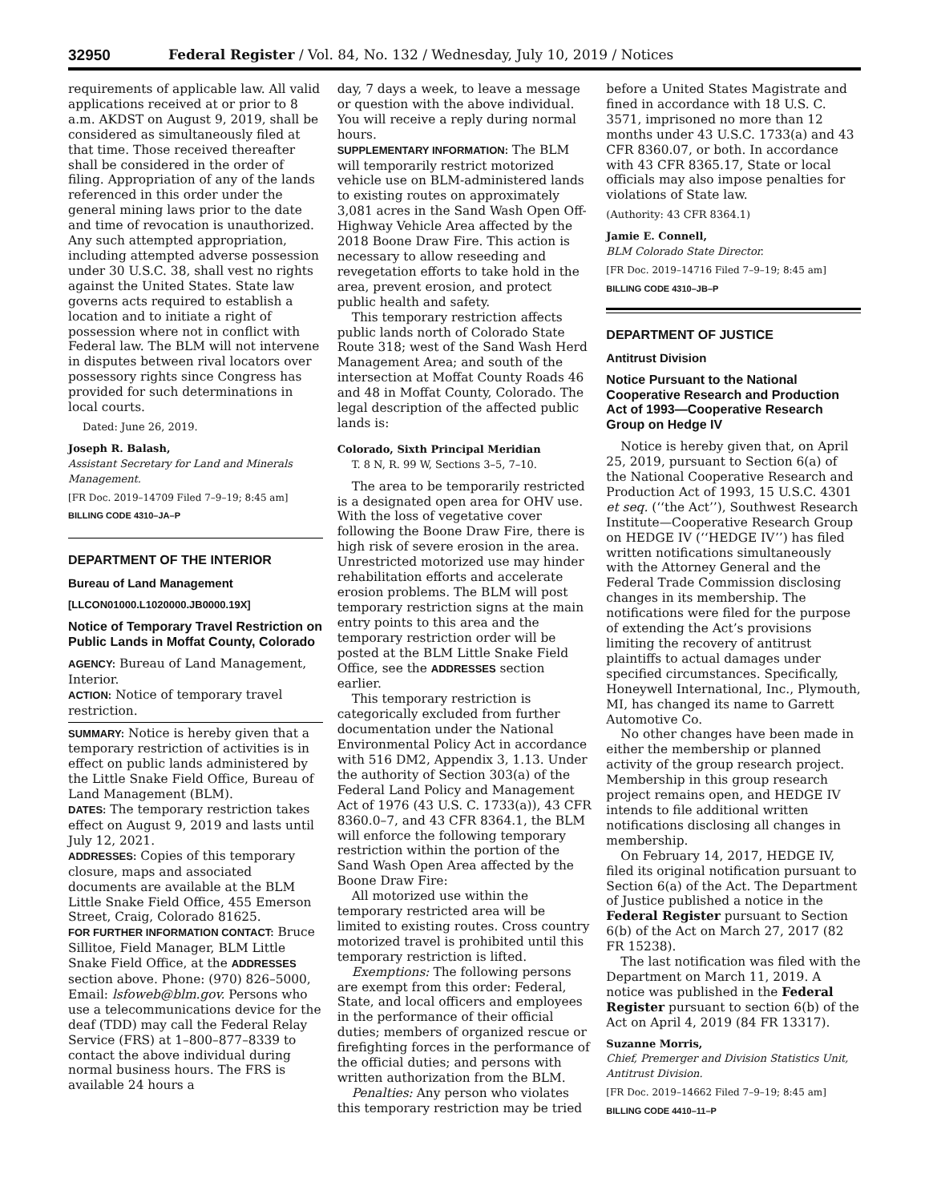32950 Federal Register / Vol. 84, No. 132 / Wednesday, July 10, 2019 / Notices
requirements of applicable law. All valid applications received at or prior to 8 a.m. AKDST on August 9, 2019, shall be considered as simultaneously filed at that time. Those received thereafter shall be considered in the order of filing. Appropriation of any of the lands referenced in this order under the general mining laws prior to the date and time of revocation is unauthorized. Any such attempted appropriation, including attempted adverse possession under 30 U.S.C. 38, shall vest no rights against the United States. State law governs acts required to establish a location and to initiate a right of possession where not in conflict with Federal law. The BLM will not intervene in disputes between rival locators over possessory rights since Congress has provided for such determinations in local courts.
Dated: June 26, 2019.
Joseph R. Balash,
Assistant Secretary for Land and Minerals Management.
[FR Doc. 2019–14709 Filed 7–9–19; 8:45 am]
BILLING CODE 4310–JA–P
DEPARTMENT OF THE INTERIOR
Bureau of Land Management
[LLCON01000.L1020000.JB0000.19X]
Notice of Temporary Travel Restriction on Public Lands in Moffat County, Colorado
AGENCY: Bureau of Land Management, Interior.
ACTION: Notice of temporary travel restriction.
SUMMARY: Notice is hereby given that a temporary restriction of activities is in effect on public lands administered by the Little Snake Field Office, Bureau of Land Management (BLM).
DATES: The temporary restriction takes effect on August 9, 2019 and lasts until July 12, 2021.
ADDRESSES: Copies of this temporary closure, maps and associated documents are available at the BLM Little Snake Field Office, 455 Emerson Street, Craig, Colorado 81625.
FOR FURTHER INFORMATION CONTACT: Bruce Sillitoe, Field Manager, BLM Little Snake Field Office, at the ADDRESSES section above. Phone: (970) 826–5000, Email: lsfoweb@blm.gov. Persons who use a telecommunications device for the deaf (TDD) may call the Federal Relay Service (FRS) at 1–800–877–8339 to contact the above individual during normal business hours. The FRS is available 24 hours a
day, 7 days a week, to leave a message or question with the above individual. You will receive a reply during normal hours.
SUPPLEMENTARY INFORMATION: The BLM will temporarily restrict motorized vehicle use on BLM-administered lands to existing routes on approximately 3,081 acres in the Sand Wash Open Off-Highway Vehicle Area affected by the 2018 Boone Draw Fire. This action is necessary to allow reseeding and revegetation efforts to take hold in the area, prevent erosion, and protect public health and safety.
This temporary restriction affects public lands north of Colorado State Route 318; west of the Sand Wash Herd Management Area; and south of the intersection at Moffat County Roads 46 and 48 in Moffat County, Colorado. The legal description of the affected public lands is:
Colorado, Sixth Principal Meridian
T. 8 N, R. 99 W, Sections 3–5, 7–10.
The area to be temporarily restricted is a designated open area for OHV use. With the loss of vegetative cover following the Boone Draw Fire, there is high risk of severe erosion in the area. Unrestricted motorized use may hinder rehabilitation efforts and accelerate erosion problems. The BLM will post temporary restriction signs at the main entry points to this area and the temporary restriction order will be posted at the BLM Little Snake Field Office, see the ADDRESSES section earlier.
This temporary restriction is categorically excluded from further documentation under the National Environmental Policy Act in accordance with 516 DM2, Appendix 3, 1.13. Under the authority of Section 303(a) of the Federal Land Policy and Management Act of 1976 (43 U.S. C. 1733(a)), 43 CFR 8360.0–7, and 43 CFR 8364.1, the BLM will enforce the following temporary restriction within the portion of the Sand Wash Open Area affected by the Boone Draw Fire:
All motorized use within the temporary restricted area will be limited to existing routes. Cross country motorized travel is prohibited until this temporary restriction is lifted.
Exemptions: The following persons are exempt from this order: Federal, State, and local officers and employees in the performance of their official duties; members of organized rescue or firefighting forces in the performance of the official duties; and persons with written authorization from the BLM.
Penalties: Any person who violates this temporary restriction may be tried
before a United States Magistrate and fined in accordance with 18 U.S. C. 3571, imprisoned no more than 12 months under 43 U.S.C. 1733(a) and 43 CFR 8360.07, or both. In accordance with 43 CFR 8365.17, State or local officials may also impose penalties for violations of State law.
(Authority: 43 CFR 8364.1)
Jamie E. Connell,
BLM Colorado State Director.
[FR Doc. 2019–14716 Filed 7–9–19; 8:45 am]
BILLING CODE 4310–JB–P
DEPARTMENT OF JUSTICE
Antitrust Division
Notice Pursuant to the National Cooperative Research and Production Act of 1993—Cooperative Research Group on Hedge IV
Notice is hereby given that, on April 25, 2019, pursuant to Section 6(a) of the National Cooperative Research and Production Act of 1993, 15 U.S.C. 4301 et seq. (‘‘the Act’’), Southwest Research Institute—Cooperative Research Group on HEDGE IV (‘‘HEDGE IV’’) has filed written notifications simultaneously with the Attorney General and the Federal Trade Commission disclosing changes in its membership. The notifications were filed for the purpose of extending the Act’s provisions limiting the recovery of antitrust plaintiffs to actual damages under specified circumstances. Specifically, Honeywell International, Inc., Plymouth, MI, has changed its name to Garrett Automotive Co.
No other changes have been made in either the membership or planned activity of the group research project. Membership in this group research project remains open, and HEDGE IV intends to file additional written notifications disclosing all changes in membership.
On February 14, 2017, HEDGE IV, filed its original notification pursuant to Section 6(a) of the Act. The Department of Justice published a notice in the Federal Register pursuant to Section 6(b) of the Act on March 27, 2017 (82 FR 15238).
The last notification was filed with the Department on March 11, 2019. A notice was published in the Federal Register pursuant to section 6(b) of the Act on April 4, 2019 (84 FR 13317).
Suzanne Morris,
Chief, Premerger and Division Statistics Unit, Antitrust Division.
[FR Doc. 2019–14662 Filed 7–9–19; 8:45 am]
BILLING CODE 4410–11–P